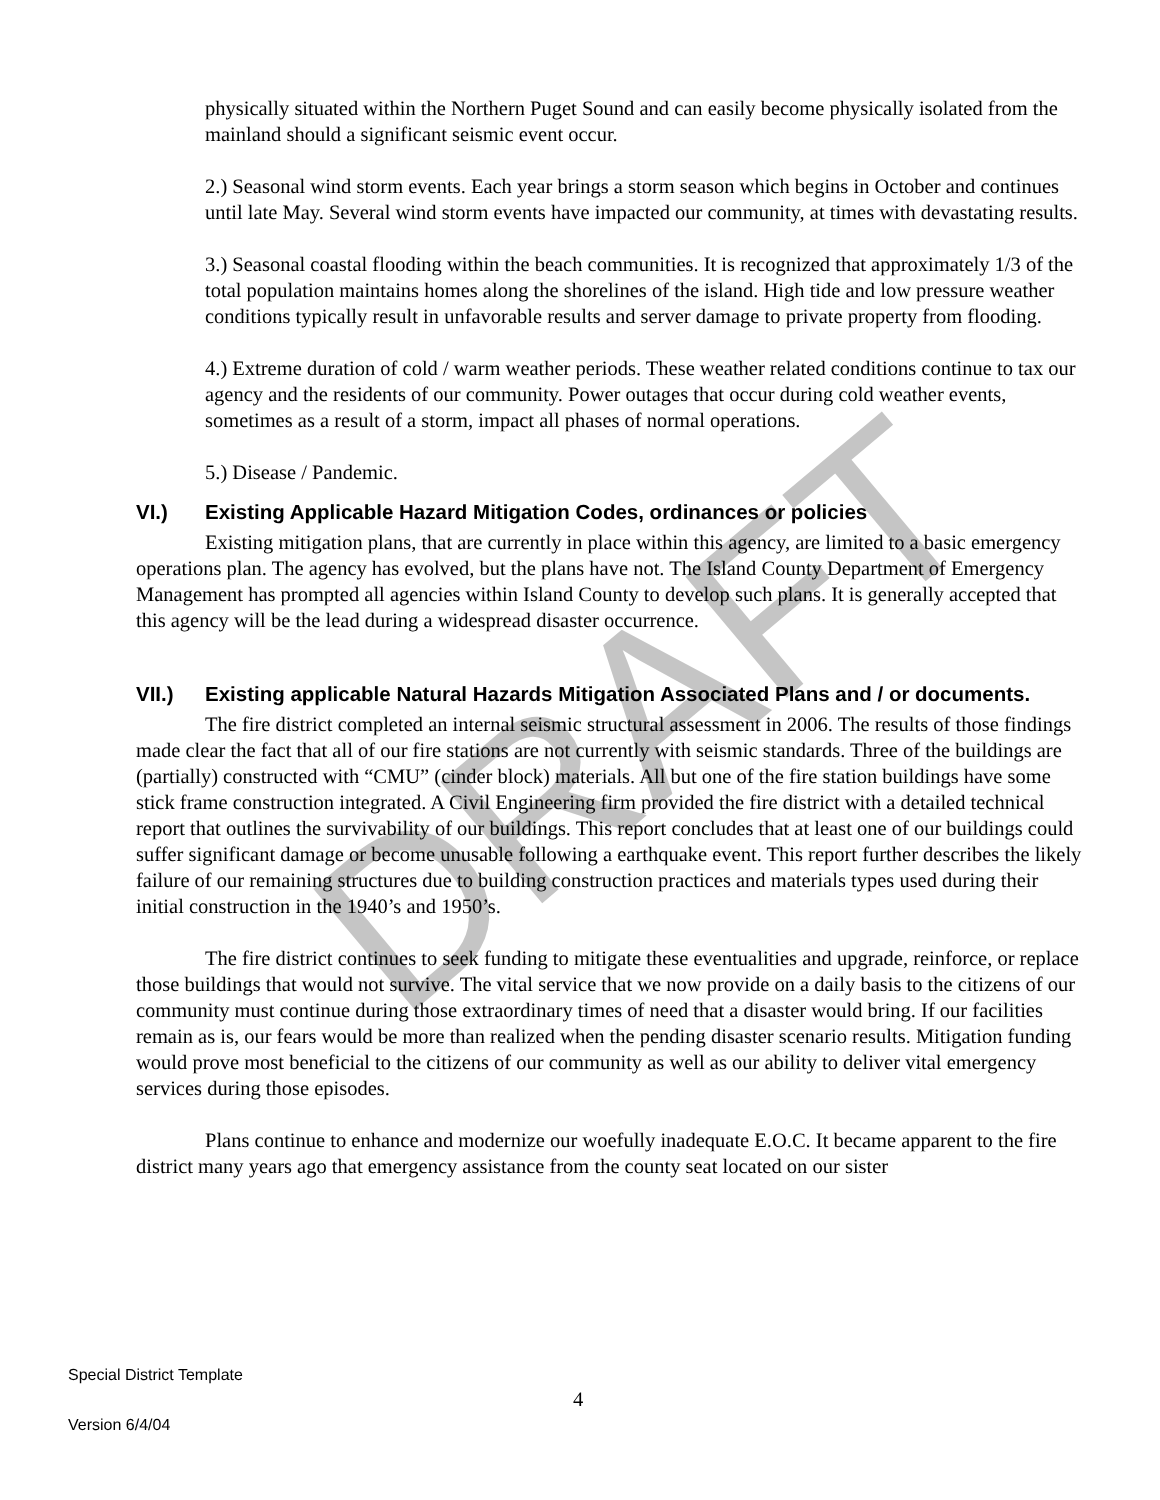DRAFT
physically situated within the Northern Puget Sound and can easily become physically isolated from the mainland should a significant seismic event occur.
2.) Seasonal wind storm events. Each year brings a storm season which begins in October and continues until late May. Several wind storm events have impacted our community, at times with devastating results.
3.) Seasonal coastal flooding within the beach communities. It is recognized that approximately 1/3 of the total population maintains homes along the shorelines of the island. High tide and low pressure weather conditions typically result in unfavorable results and server damage to private property from flooding.
4.) Extreme duration of cold / warm weather periods. These weather related conditions continue to tax our agency and the residents of our community. Power outages that occur during cold weather events, sometimes as a result of a storm, impact all phases of normal operations.
5.) Disease / Pandemic.
VI.) Existing Applicable Hazard Mitigation Codes, ordinances or policies
Existing mitigation plans, that are currently in place within this agency, are limited to a basic emergency operations plan. The agency has evolved, but the plans have not. The Island County Department of Emergency Management has prompted all agencies within Island County to develop such plans. It is generally accepted that this agency will be the lead during a widespread disaster occurrence.
VII.) Existing applicable Natural Hazards Mitigation Associated Plans and / or documents.
The fire district completed an internal seismic structural assessment in 2006. The results of those findings made clear the fact that all of our fire stations are not currently with seismic standards. Three of the buildings are (partially) constructed with “CMU” (cinder block) materials. All but one of the fire station buildings have some stick frame construction integrated. A Civil Engineering firm provided the fire district with a detailed technical report that outlines the survivability of our buildings. This report concludes that at least one of our buildings could suffer significant damage or become unusable following a earthquake event. This report further describes the likely failure of our remaining structures due to building construction practices and materials types used during their initial construction in the 1940’s and 1950’s.
The fire district continues to seek funding to mitigate these eventualities and upgrade, reinforce, or replace those buildings that would not survive. The vital service that we now provide on a daily basis to the citizens of our community must continue during those extraordinary times of need that a disaster would bring. If our facilities remain as is, our fears would be more than realized when the pending disaster scenario results. Mitigation funding would prove most beneficial to the citizens of our community as well as our ability to deliver vital emergency services during those episodes.
Plans continue to enhance and modernize our woefully inadequate E.O.C. It became apparent to the fire district many years ago that emergency assistance from the county seat located on our sister
Special District Template
4
Version 6/4/04